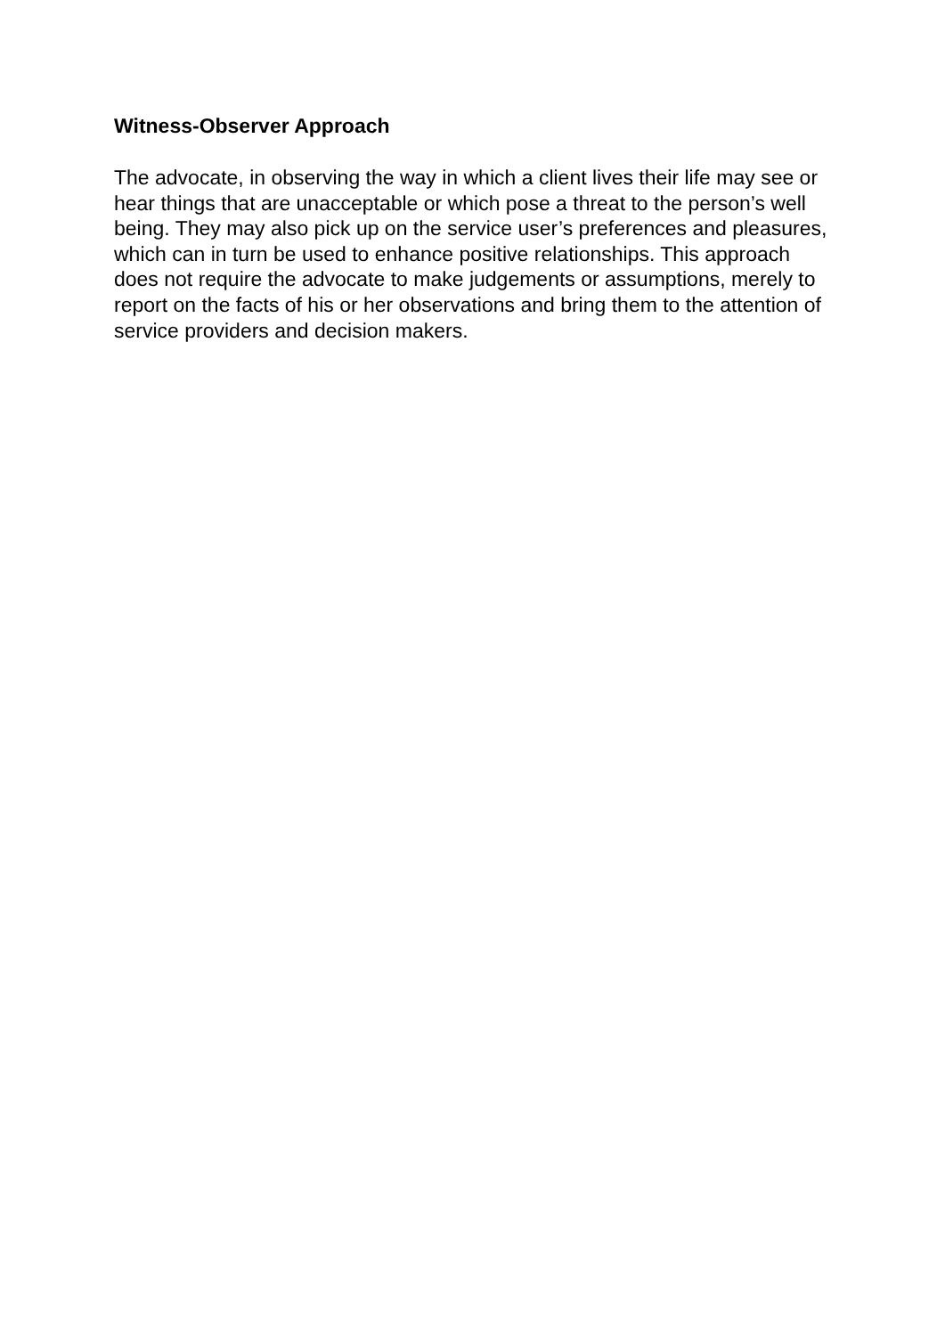Witness-Observer Approach
The advocate, in observing the way in which a client lives their life may see or hear things that are unacceptable or which pose a threat to the person’s well being. They may also pick up on the service user’s preferences and pleasures, which can in turn be used to enhance positive relationships. This approach does not require the advocate to make judgements or assumptions, merely to report on the facts of his or her observations and bring them to the attention of service providers and decision makers.